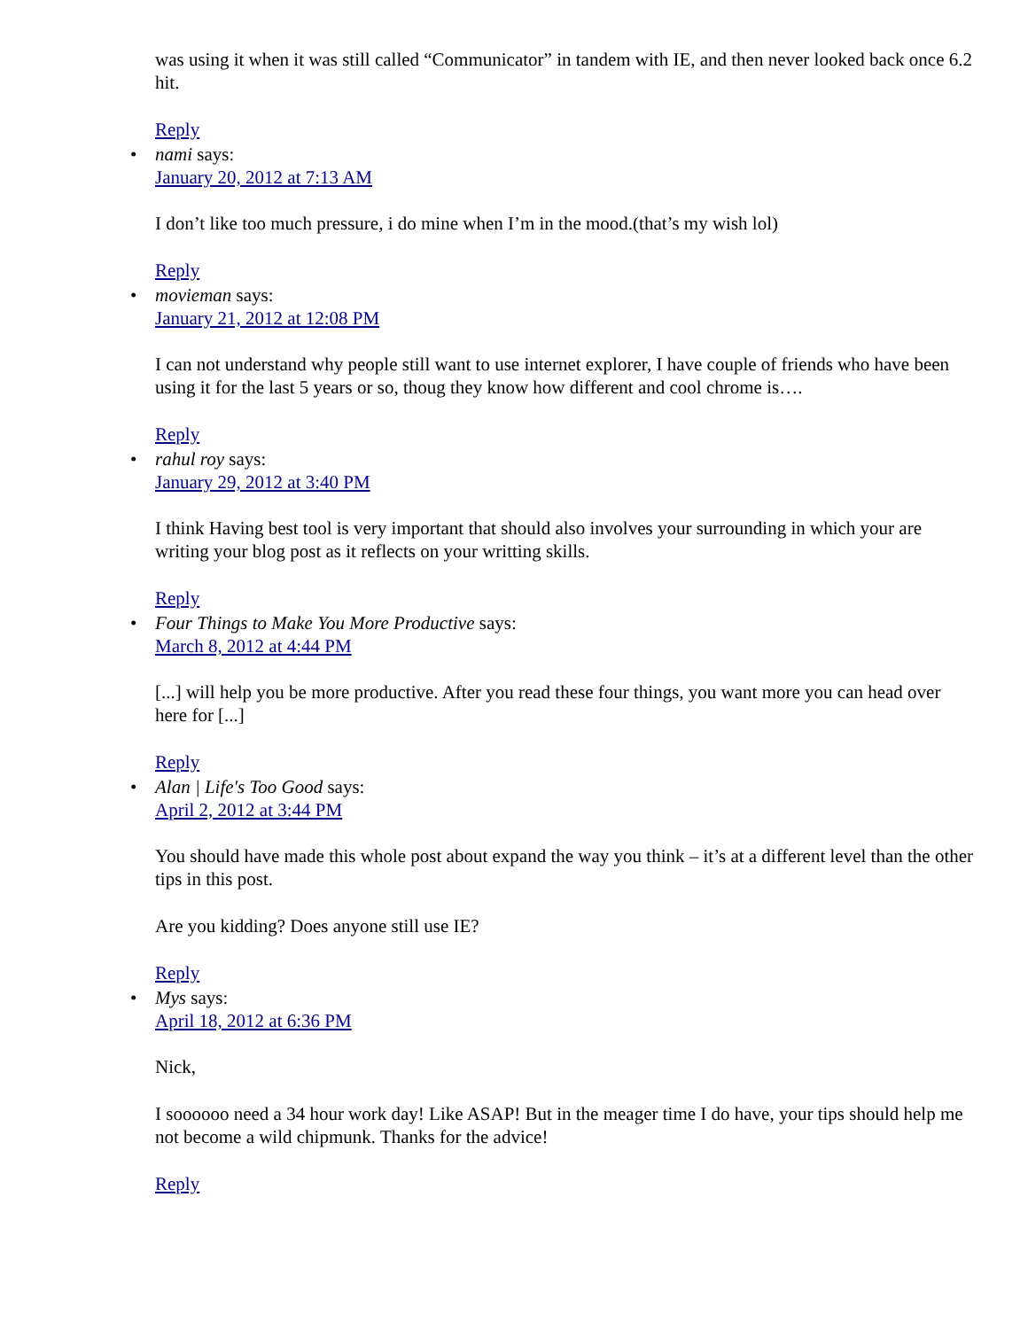was using it when it was still called “Communicator” in tandem with IE, and then never looked back once 6.2 hit.
Reply
• nami says:
January 20, 2012 at 7:13 AM
I don’t like too much pressure, i do mine when I’m in the mood.(that’s my wish lol)
Reply
• movieman says:
January 21, 2012 at 12:08 PM
I can not understand why people still want to use internet explorer, I have couple of friends who have been using it for the last 5 years or so, thoug they know how different and cool chrome is….
Reply
• rahul roy says:
January 29, 2012 at 3:40 PM
I think Having best tool is very important that should also involves your surrounding in which your are writing your blog post as it reflects on your writting skills.
Reply
• Four Things to Make You More Productive says:
March 8, 2012 at 4:44 PM
[...] will help you be more productive. After you read these four things, you want more you can head over here for [...]
Reply
• Alan | Life's Too Good says:
April 2, 2012 at 3:44 PM
You should have made this whole post about expand the way you think – it’s at a different level than the other tips in this post.
Are you kidding? Does anyone still use IE?
Reply
• Mys says:
April 18, 2012 at 6:36 PM
Nick,
I soooooo need a 34 hour work day! Like ASAP! But in the meager time I do have, your tips should help me not become a wild chipmunk. Thanks for the advice!
Reply